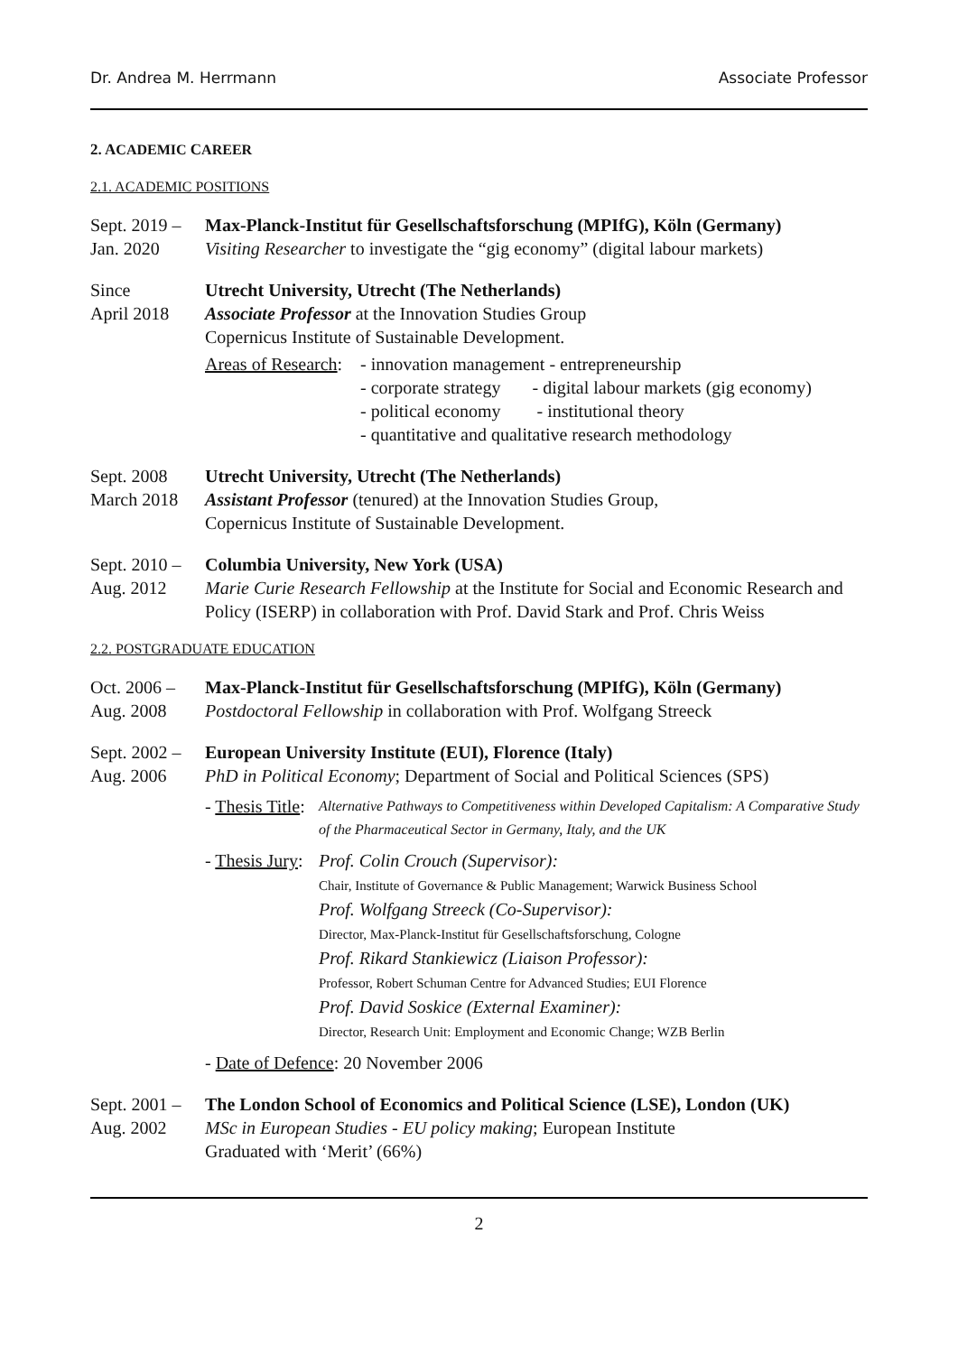Dr. Andrea M. Herrmann Associate Professor
2. ACADEMIC CAREER
2.1. ACADEMIC POSITIONS
Sept. 2019 –
Jan. 2020
Max-Planck-Institut für Gesellschaftsforschung (MPIfG), Köln (Germany)
Visiting Researcher to investigate the “gig economy” (digital labour markets)
Since
April 2018
Utrecht University, Utrecht (The Netherlands)
Associate Professor at the Innovation Studies Group
Copernicus Institute of Sustainable Development.
Areas of Research:
- innovation management - entrepreneurship
- corporate strategy - digital labour markets (gig economy)
- political economy - institutional theory
- quantitative and qualitative research methodology
Sept. 2008
March 2018
Utrecht University, Utrecht (The Netherlands)
Assistant Professor (tenured) at the Innovation Studies Group,
Copernicus Institute of Sustainable Development.
Sept. 2010 –
Aug. 2012
Columbia University, New York (USA)
Marie Curie Research Fellowship at the Institute for Social and Economic Research and Policy (ISERP) in collaboration with Prof. David Stark and Prof. Chris Weiss
2.2. POSTGRADUATE EDUCATION
Oct. 2006 –
Aug. 2008
Max-Planck-Institut für Gesellschaftsforschung (MPIfG), Köln (Germany)
Postdoctoral Fellowship in collaboration with Prof. Wolfgang Streeck
Sept. 2002 –
Aug. 2006
European University Institute (EUI), Florence (Italy)
PhD in Political Economy; Department of Social and Political Sciences (SPS)
- Thesis Title:
Alternative Pathways to Competitiveness within Developed Capitalism: A Comparative Study of the Pharmaceutical Sector in Germany, Italy, and the UK
- Thesis Jury:
Prof. Colin Crouch (Supervisor):
Chair, Institute of Governance & Public Management; Warwick Business School
Prof. Wolfgang Streeck (Co-Supervisor):
Director, Max-Planck-Institut für Gesellschaftsforschung, Cologne
Prof. Rikard Stankiewicz (Liaison Professor):
Professor, Robert Schuman Centre for Advanced Studies; EUI Florence
Prof. David Soskice (External Examiner):
Director, Research Unit: Employment and Economic Change; WZB Berlin
- Date of Defence: 20 November 2006
Sept. 2001 –
Aug. 2002
The London School of Economics and Political Science (LSE), London (UK)
MSc in European Studies - EU policy making; European Institute
Graduated with ‘Merit’ (66%)
2